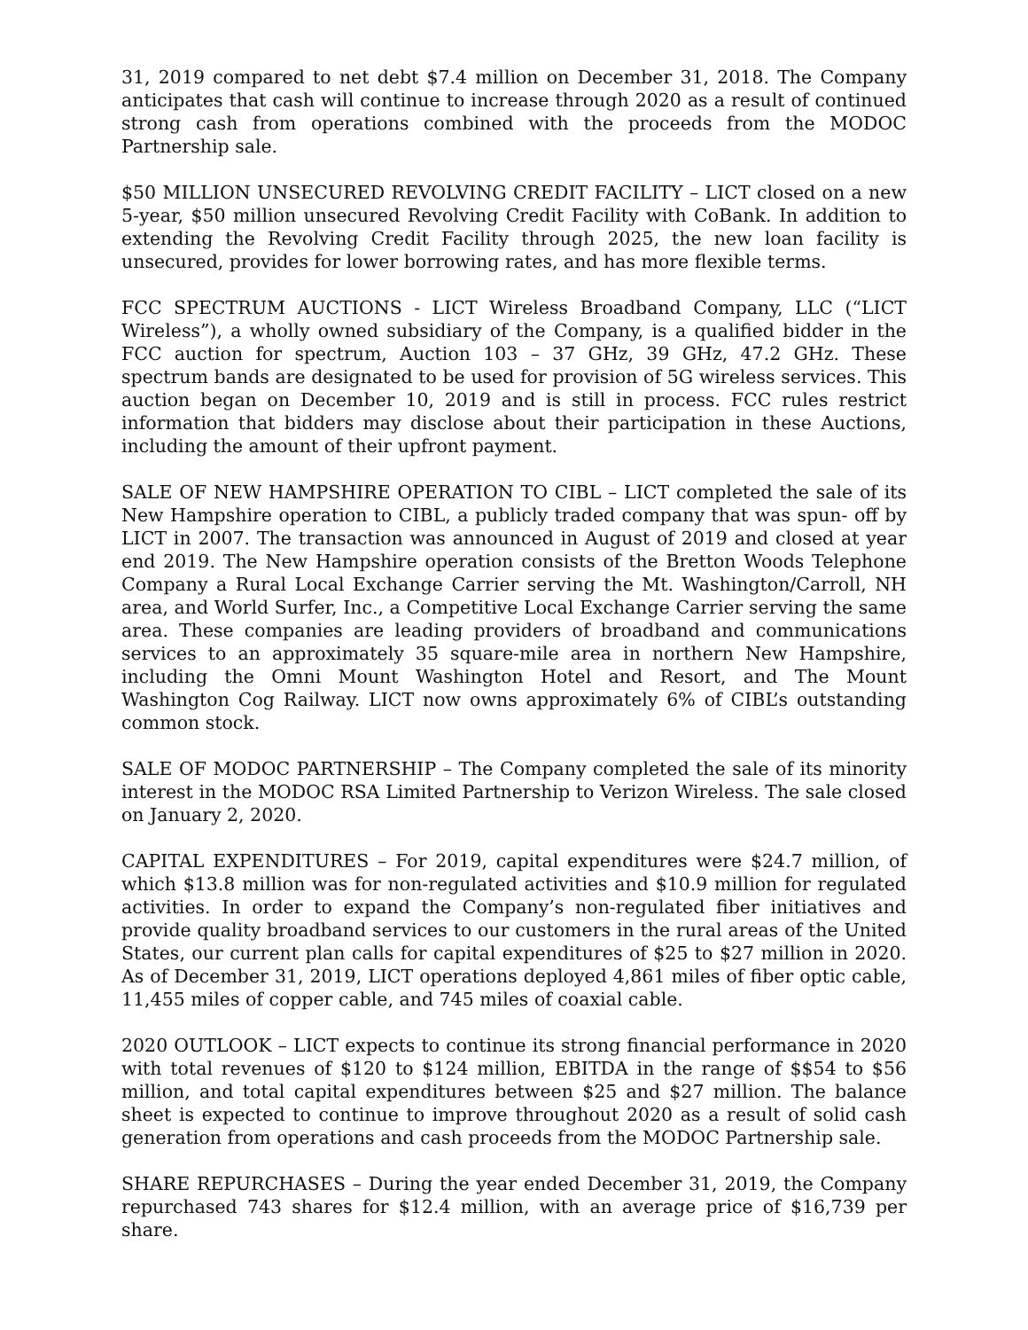31, 2019 compared to net debt $7.4 million on December 31, 2018. The Company anticipates that cash will continue to increase through 2020 as a result of continued strong cash from operations combined with the proceeds from the MODOC Partnership sale.
$50 MILLION UNSECURED REVOLVING CREDIT FACILITY – LICT closed on a new 5-year, $50 million unsecured Revolving Credit Facility with CoBank. In addition to extending the Revolving Credit Facility through 2025, the new loan facility is unsecured, provides for lower borrowing rates, and has more flexible terms.
FCC SPECTRUM AUCTIONS - LICT Wireless Broadband Company, LLC (“LICT Wireless”), a wholly owned subsidiary of the Company, is a qualified bidder in the FCC auction for spectrum, Auction 103 – 37 GHz, 39 GHz, 47.2 GHz. These spectrum bands are designated to be used for provision of 5G wireless services. This auction began on December 10, 2019 and is still in process. FCC rules restrict information that bidders may disclose about their participation in these Auctions, including the amount of their upfront payment.
SALE OF NEW HAMPSHIRE OPERATION TO CIBL – LICT completed the sale of its New Hampshire operation to CIBL, a publicly traded company that was spun- off by LICT in 2007. The transaction was announced in August of 2019 and closed at year end 2019. The New Hampshire operation consists of the Bretton Woods Telephone Company a Rural Local Exchange Carrier serving the Mt. Washington/Carroll, NH area, and World Surfer, Inc., a Competitive Local Exchange Carrier serving the same area. These companies are leading providers of broadband and communications services to an approximately 35 square-mile area in northern New Hampshire, including the Omni Mount Washington Hotel and Resort, and The Mount Washington Cog Railway. LICT now owns approximately 6% of CIBL’s outstanding common stock.
SALE OF MODOC PARTNERSHIP – The Company completed the sale of its minority interest in the MODOC RSA Limited Partnership to Verizon Wireless. The sale closed on January 2, 2020.
CAPITAL EXPENDITURES – For 2019, capital expenditures were $24.7 million, of which $13.8 million was for non-regulated activities and $10.9 million for regulated activities. In order to expand the Company’s non-regulated fiber initiatives and provide quality broadband services to our customers in the rural areas of the United States, our current plan calls for capital expenditures of $25 to $27 million in 2020. As of December 31, 2019, LICT operations deployed 4,861 miles of fiber optic cable, 11,455 miles of copper cable, and 745 miles of coaxial cable.
2020 OUTLOOK – LICT expects to continue its strong financial performance in 2020 with total revenues of $120 to $124 million, EBITDA in the range of $$54 to $56 million, and total capital expenditures between $25 and $27 million. The balance sheet is expected to continue to improve throughout 2020 as a result of solid cash generation from operations and cash proceeds from the MODOC Partnership sale.
SHARE REPURCHASES – During the year ended December 31, 2019, the Company repurchased 743 shares for $12.4 million, with an average price of $16,739 per share.